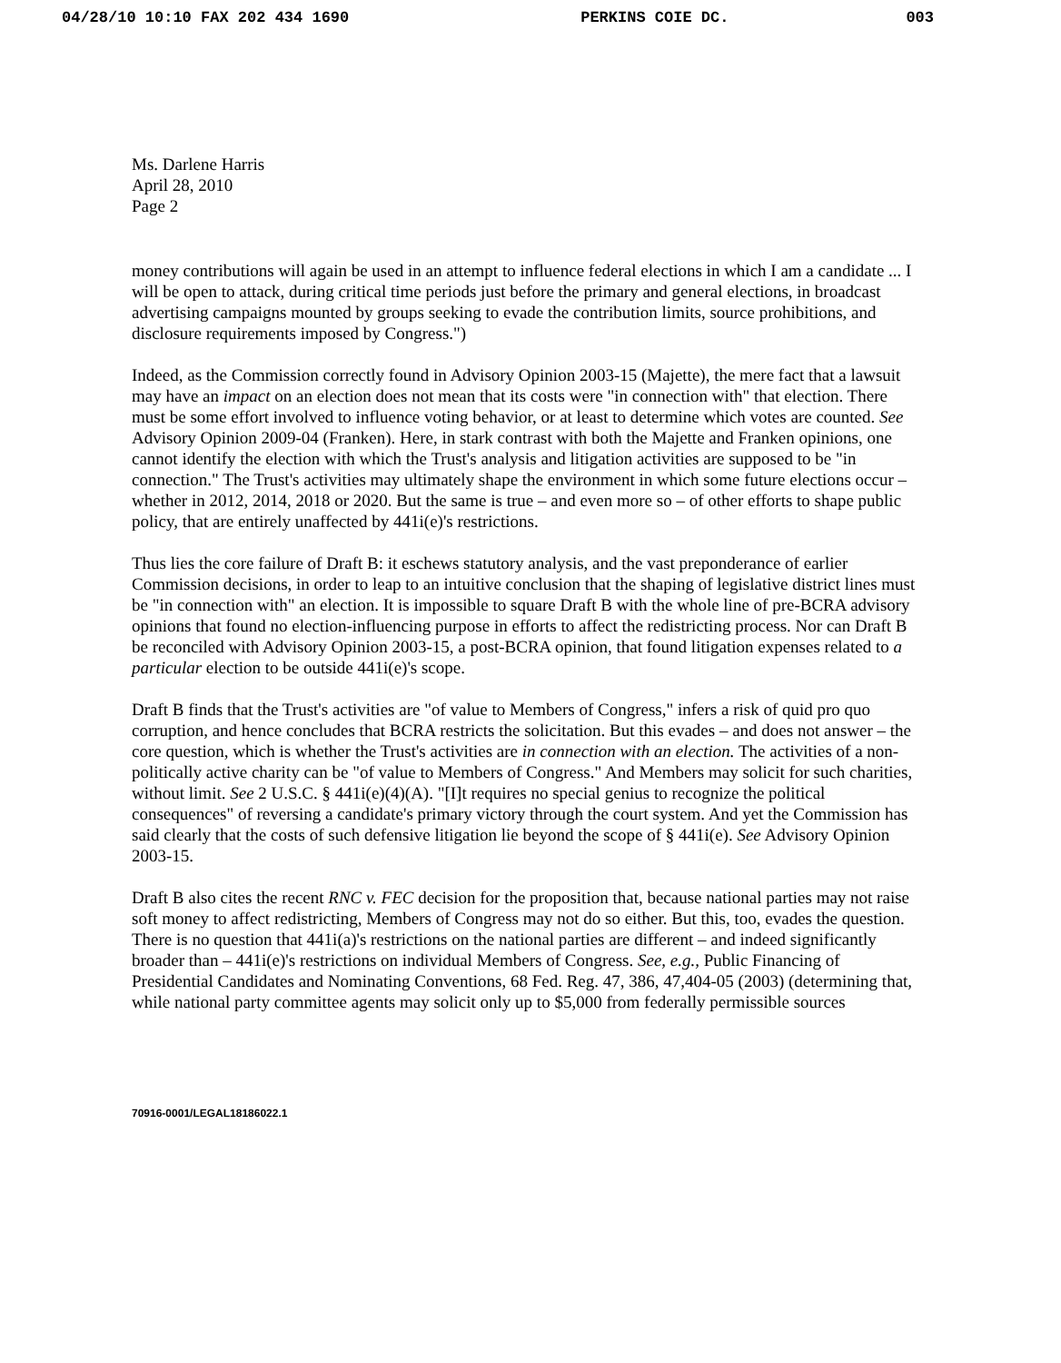04/28/10 10:10 FAX 202 434 1690 PERKINS COIE DC. 003
Ms. Darlene Harris
April 28, 2010
Page 2
money contributions will again be used in an attempt to influence federal elections in which I am a candidate ... I will be open to attack, during critical time periods just before the primary and general elections, in broadcast advertising campaigns mounted by groups seeking to evade the contribution limits, source prohibitions, and disclosure requirements imposed by Congress.")
Indeed, as the Commission correctly found in Advisory Opinion 2003-15 (Majette), the mere fact that a lawsuit may have an impact on an election does not mean that its costs were "in connection with" that election. There must be some effort involved to influence voting behavior, or at least to determine which votes are counted. See Advisory Opinion 2009-04 (Franken). Here, in stark contrast with both the Majette and Franken opinions, one cannot identify the election with which the Trust's analysis and litigation activities are supposed to be "in connection." The Trust's activities may ultimately shape the environment in which some future elections occur – whether in 2012, 2014, 2018 or 2020. But the same is true – and even more so – of other efforts to shape public policy, that are entirely unaffected by 441i(e)'s restrictions.
Thus lies the core failure of Draft B: it eschews statutory analysis, and the vast preponderance of earlier Commission decisions, in order to leap to an intuitive conclusion that the shaping of legislative district lines must be "in connection with" an election. It is impossible to square Draft B with the whole line of pre-BCRA advisory opinions that found no election-influencing purpose in efforts to affect the redistricting process. Nor can Draft B be reconciled with Advisory Opinion 2003-15, a post-BCRA opinion, that found litigation expenses related to a particular election to be outside 441i(e)'s scope.
Draft B finds that the Trust's activities are "of value to Members of Congress," infers a risk of quid pro quo corruption, and hence concludes that BCRA restricts the solicitation. But this evades – and does not answer – the core question, which is whether the Trust's activities are in connection with an election. The activities of a non-politically active charity can be "of value to Members of Congress." And Members may solicit for such charities, without limit. See 2 U.S.C. § 441i(e)(4)(A). "[I]t requires no special genius to recognize the political consequences" of reversing a candidate's primary victory through the court system. And yet the Commission has said clearly that the costs of such defensive litigation lie beyond the scope of § 441i(e). See Advisory Opinion 2003-15.
Draft B also cites the recent RNC v. FEC decision for the proposition that, because national parties may not raise soft money to affect redistricting, Members of Congress may not do so either. But this, too, evades the question. There is no question that 441i(a)'s restrictions on the national parties are different – and indeed significantly broader than – 441i(e)'s restrictions on individual Members of Congress. See, e.g., Public Financing of Presidential Candidates and Nominating Conventions, 68 Fed. Reg. 47, 386, 47,404-05 (2003) (determining that, while national party committee agents may solicit only up to $5,000 from federally permissible sources
70916-0001/LEGAL18186022.1